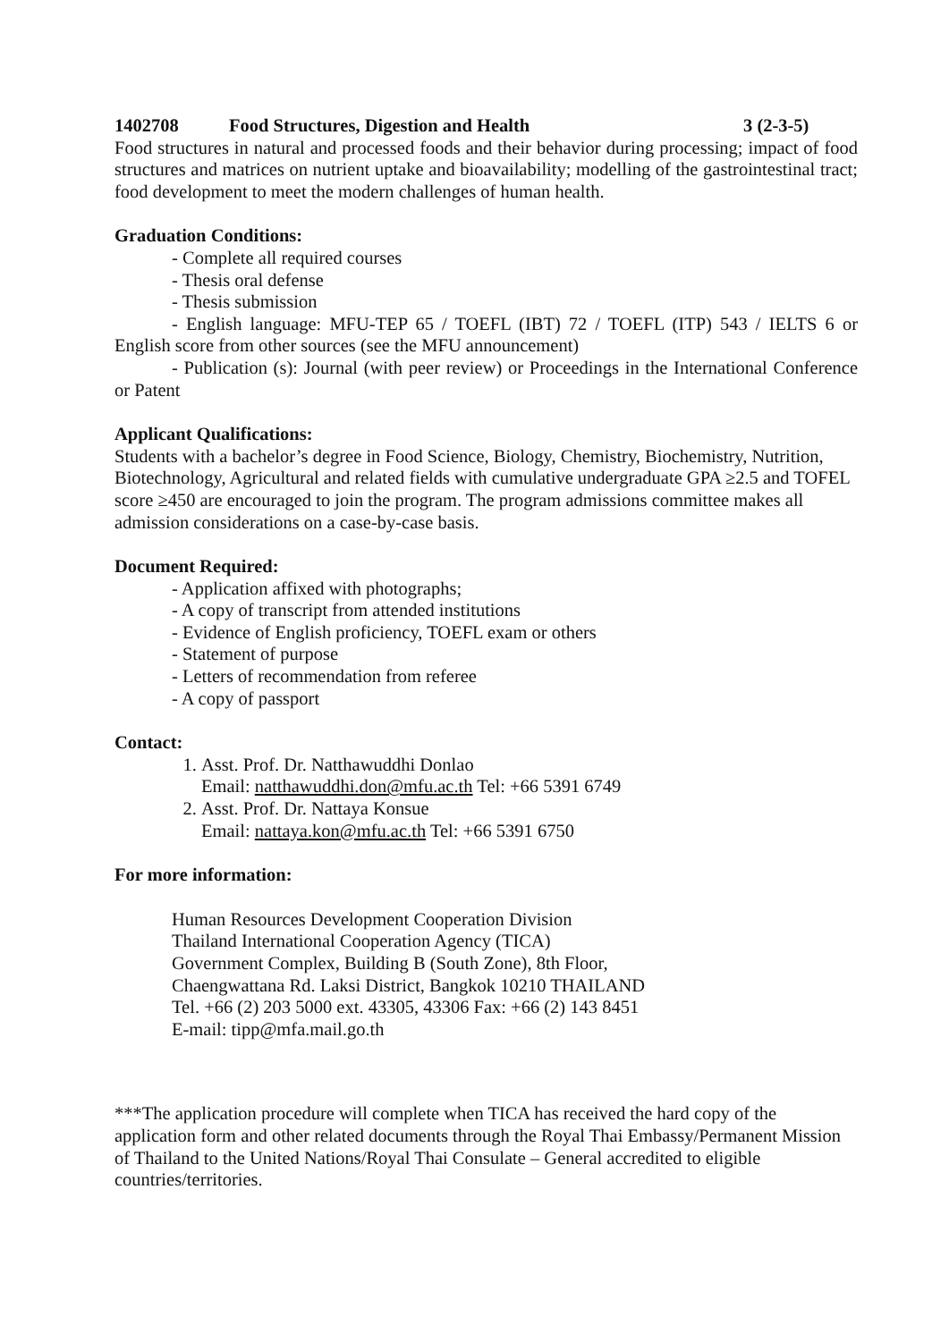1402708 Food Structures, Digestion and Health 3 (2-3-5)
Food structures in natural and processed foods and their behavior during processing; impact of food structures and matrices on nutrient uptake and bioavailability; modelling of the gastrointestinal tract; food development to meet the modern challenges of human health.
Graduation Conditions:
- Complete all required courses
- Thesis oral defense
- Thesis submission
- English language: MFU-TEP 65 / TOEFL (IBT) 72 / TOEFL (ITP) 543 / IELTS 6 or English score from other sources (see the MFU announcement)
- Publication (s): Journal (with peer review) or Proceedings in the International Conference or Patent
Applicant Qualifications:
Students with a bachelor’s degree in Food Science, Biology, Chemistry, Biochemistry, Nutrition, Biotechnology, Agricultural and related fields with cumulative undergraduate GPA ≥2.5 and TOFEL score ≥450 are encouraged to join the program. The program admissions committee makes all admission considerations on a case-by-case basis.
Document Required:
- Application affixed with photographs;
- A copy of transcript from attended institutions
- Evidence of English proficiency, TOEFL exam or others
- Statement of purpose
- Letters of recommendation from referee
- A copy of passport
Contact:
1. Asst. Prof. Dr. Natthawuddhi Donlao
Email: natthawuddhi.don@mfu.ac.th Tel: +66 5391 6749
2. Asst. Prof. Dr. Nattaya Konsue
Email: nattaya.kon@mfu.ac.th Tel: +66 5391 6750
For more information:
Human Resources Development Cooperation Division
Thailand International Cooperation Agency (TICA)
Government Complex, Building B (South Zone), 8th Floor,
Chaengwattana Rd. Laksi District, Bangkok 10210 THAILAND
Tel. +66 (2) 203 5000 ext. 43305, 43306 Fax: +66 (2) 143 8451
E-mail: tipp@mfa.mail.go.th
***The application procedure will complete when TICA has received the hard copy of the application form and other related documents through the Royal Thai Embassy/Permanent Mission of Thailand to the United Nations/Royal Thai Consulate – General accredited to eligible countries/territories.